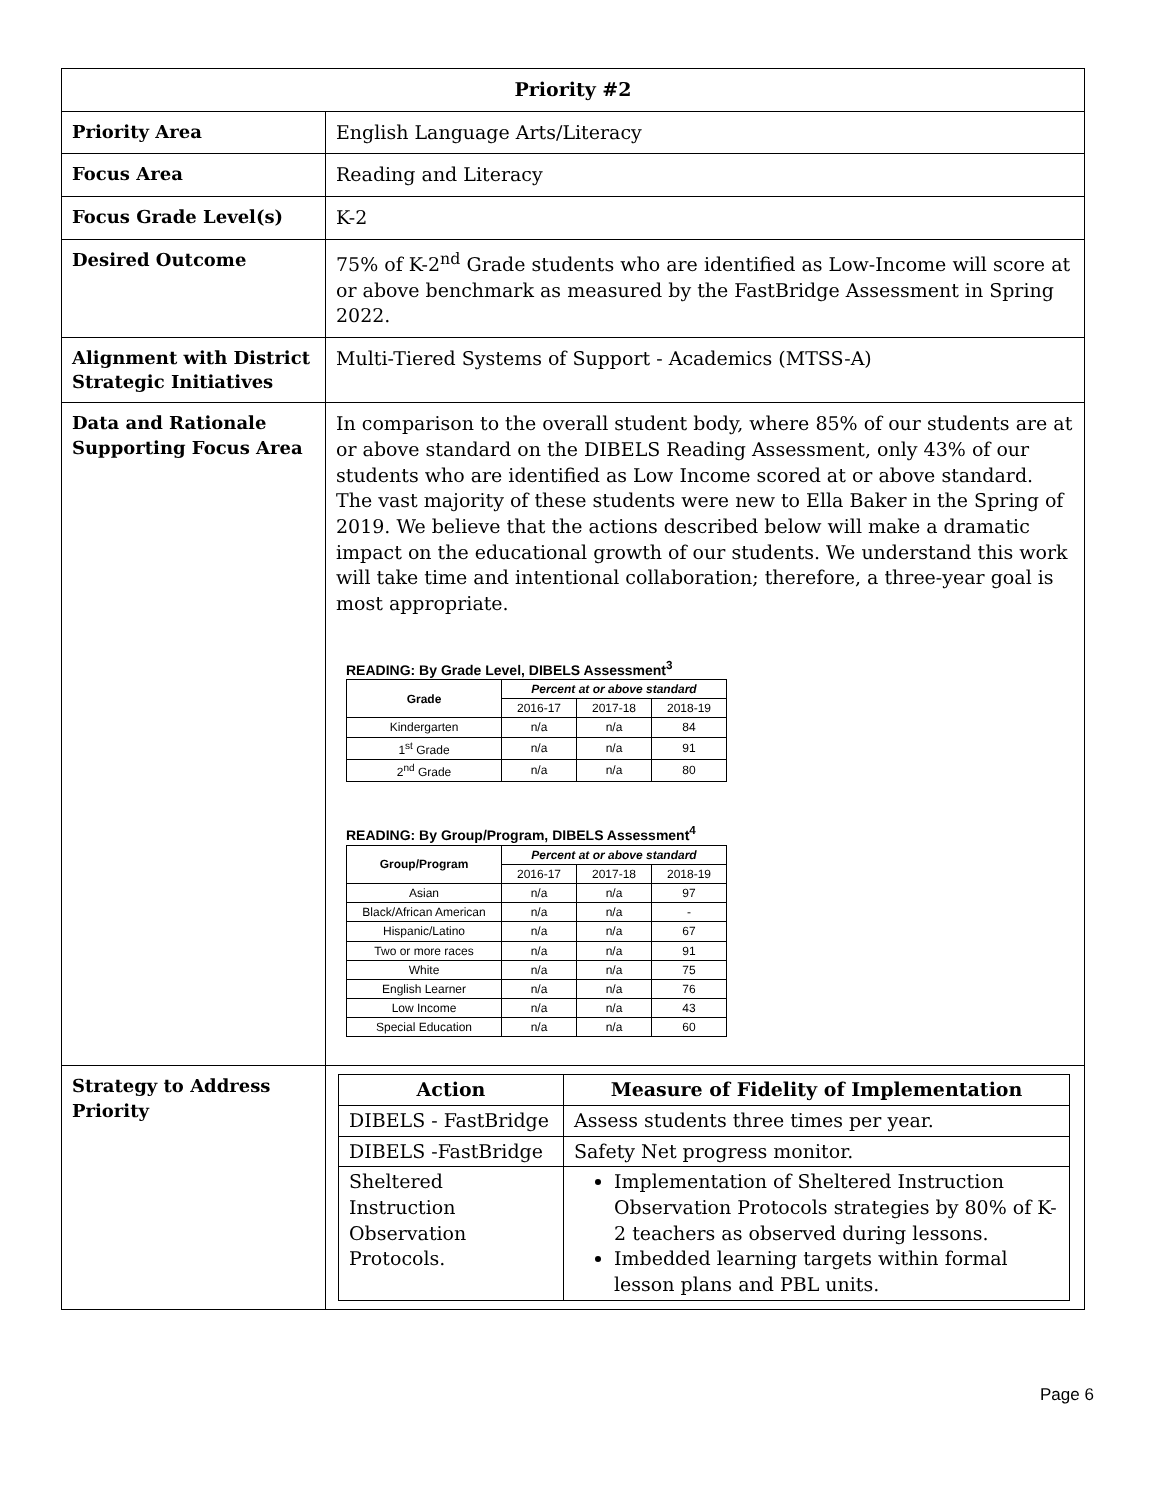| Priority #2 | |
| --- | --- |
| Priority Area | English Language Arts/Literacy |
| Focus Area | Reading and Literacy |
| Focus Grade Level(s) | K-2 |
| Desired Outcome | 75% of K-2<sup>nd</sup> Grade students who are identified as Low-Income will score at or above benchmark as measured by the FastBridge Assessment in Spring 2022. |
| Alignment with District Strategic Initiatives | Multi-Tiered Systems of Support - Academics (MTSS-A) |
| Data and Rationale Supporting Focus Area | In comparison to the overall student body, where 85% of our students are at or above standard on the DIBELS Reading Assessment, only 43% of our students who are identified as Low Income scored at or above standard. The vast majority of these students were new to Ella Baker in the Spring of 2019. We believe that the actions described below will make a dramatic impact on the educational growth of our students. We understand this work will take time and intentional collaboration; therefore, a three-year goal is most appropriate. READING: By Grade Level, DIBELS Assessment<sup>3</sup> / Grade / Percent at or above standard / / / / --- / --- / --- / --- / / / 2016-17 / 2017-18 / 2018-19 / / Kindergarten / n/a / n/a / 84 / / 1<sup>st</sup> Grade / n/a / n/a / 91 / / 2<sup>nd</sup> Grade / n/a / n/a / 80 / READING: By Group/Program, DIBELS Assessment<sup>4</sup> / Group/Program / Percent at or above standard / / / / --- / --- / --- / --- / / / 2016-17 / 2017-18 / 2018-19 / / Asian / n/a / n/a / 97 / / Black/African American / n/a / n/a / - / / Hispanic/Latino / n/a / n/a / 67 / / Two or more races / n/a / n/a / 91 / / White / n/a / n/a / 75 / / English Learner / n/a / n/a / 76 / / Low Income / n/a / n/a / 43 / / Special Education / n/a / n/a / 60 / |
| Strategy to Address Priority | / Action / Measure of Fidelity of Implementation / / --- / --- / / DIBELS - FastBridge / Assess students three times per year. / / DIBELS -FastBridge / Safety Net progress monitor. / / Sheltered Instruction Observation Protocols. / Implementation of Sheltered Instruction Observation Protocols strategies by 80% of K-2 teachers as observed during lessons. Imbedded learning targets within formal lesson plans and PBL units. / |
Page 6